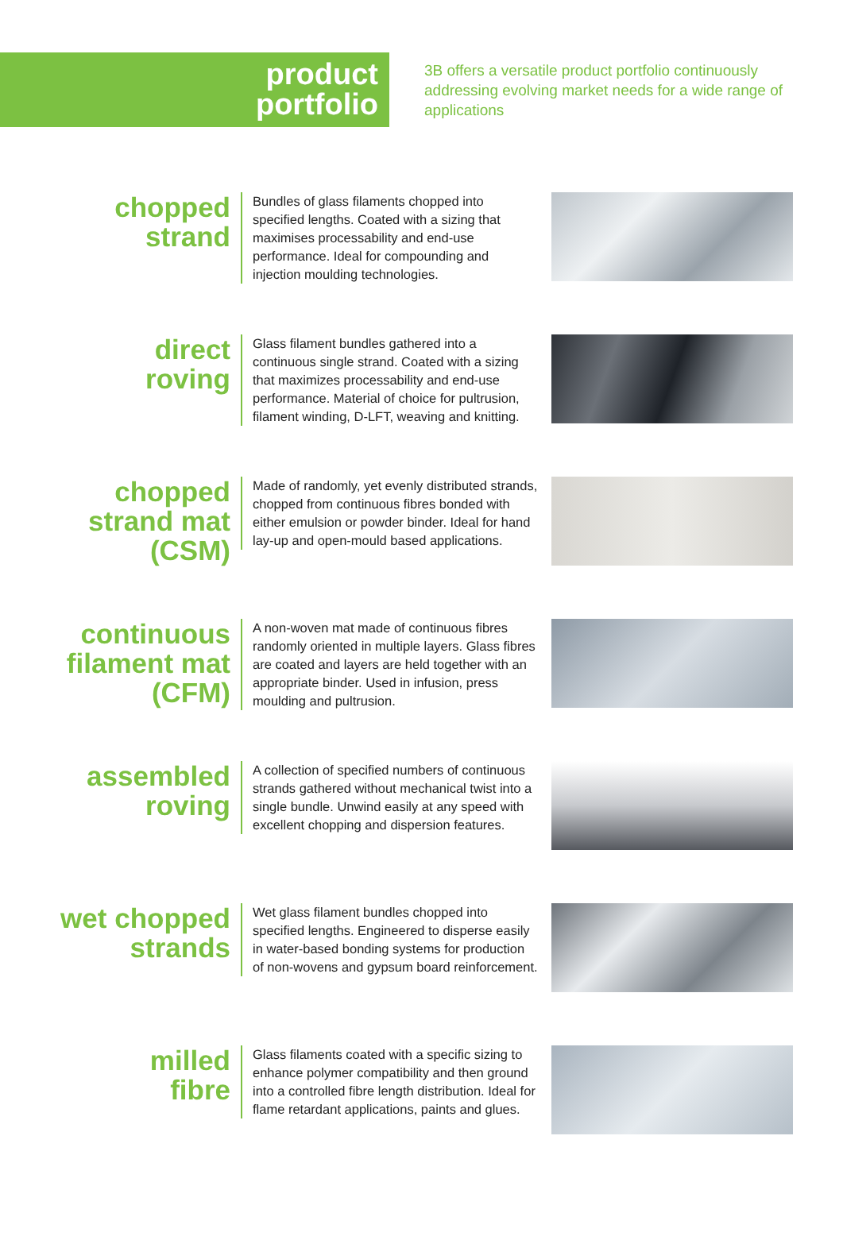product
portfolio
3B offers a versatile product portfolio continuously addressing evolving market needs for a wide range of applications
chopped
strand
Bundles of glass filaments chopped into specified lengths. Coated with a sizing that maximises processability and end-use performance. Ideal for compounding and injection moulding technologies.
direct
roving
Glass filament bundles gathered into a continuous single strand. Coated with a sizing that maximizes processability and end-use performance. Material of choice for pultrusion, filament winding, D-LFT, weaving and knitting.
chopped
strand mat
(CSM)
Made of randomly, yet evenly distributed strands, chopped from continuous fibres bonded with either emulsion or powder binder. Ideal for hand lay-up and open-mould based applications.
continuous
filament mat
(CFM)
A non-woven mat made of continuous fibres randomly oriented in multiple layers. Glass fibres are coated and layers are held together with an appropriate binder. Used in infusion, press moulding and pultrusion.
assembled
roving
A collection of specified numbers of continuous strands gathered without mechanical twist into a single bundle. Unwind easily at any speed with excellent chopping and dispersion features.
wet chopped
strands
Wet glass filament bundles chopped into specified lengths. Engineered to disperse easily in water-based bonding systems for production of non-wovens and gypsum board reinforcement.
milled
fibre
Glass filaments coated with a specific sizing to enhance polymer compatibility and then ground into a controlled fibre length distribution. Ideal for flame retardant applications, paints and glues.